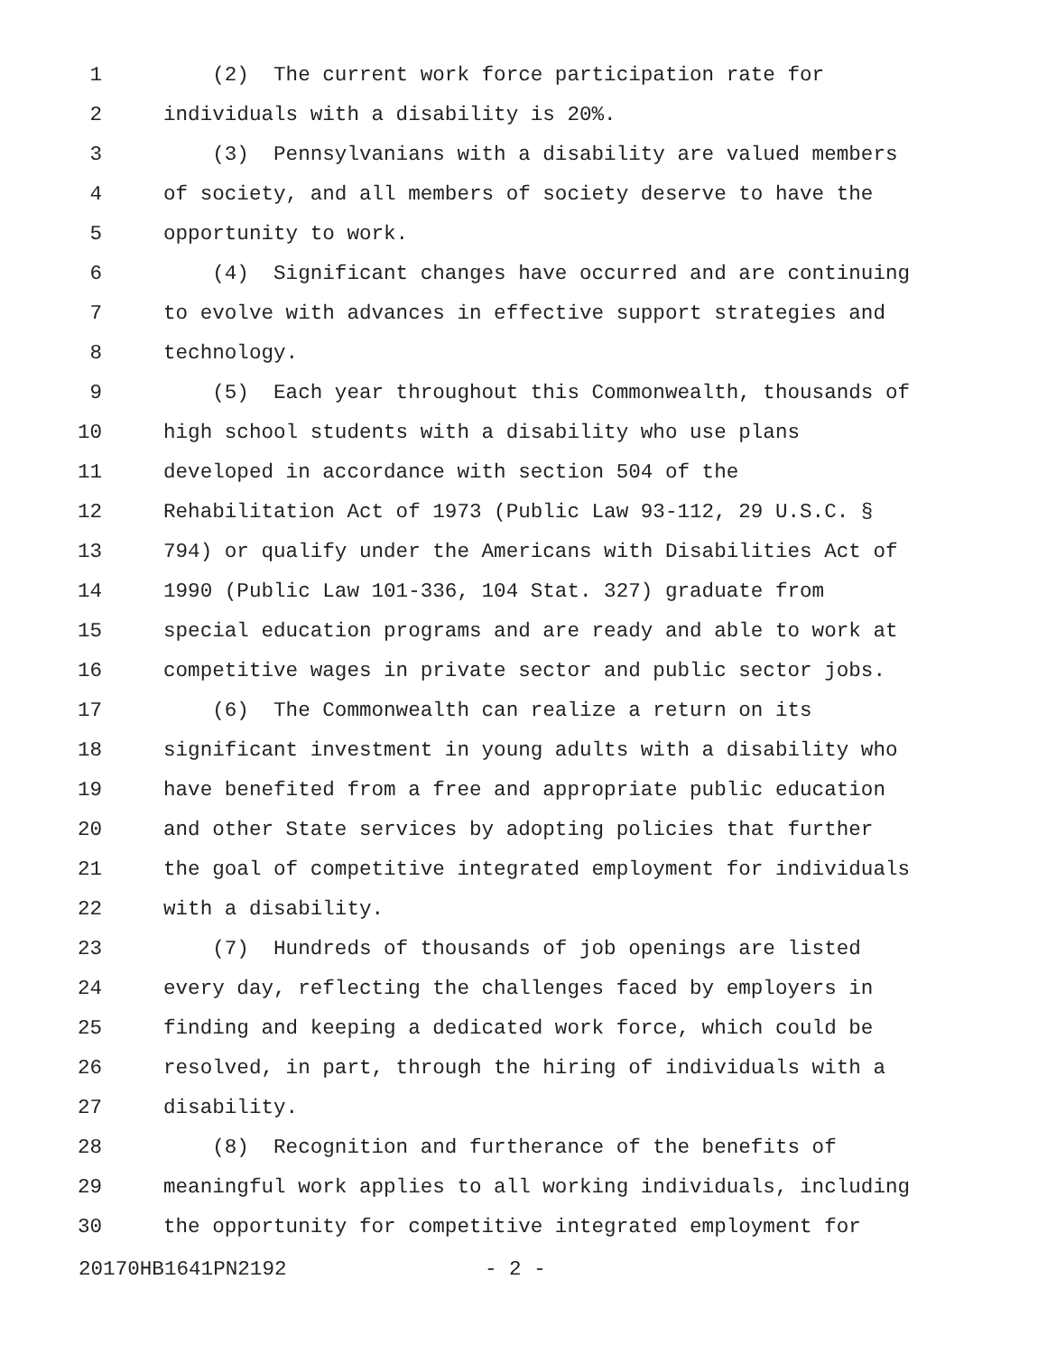1 (2) The current work force participation rate for
2 individuals with a disability is 20%.
3 (3) Pennsylvanians with a disability are valued members
4 of society, and all members of society deserve to have the
5 opportunity to work.
6 (4) Significant changes have occurred and are continuing
7 to evolve with advances in effective support strategies and
8 technology.
9 (5) Each year throughout this Commonwealth, thousands of
10 high school students with a disability who use plans
11 developed in accordance with section 504 of the
12 Rehabilitation Act of 1973 (Public Law 93-112, 29 U.S.C. §
13 794) or qualify under the Americans with Disabilities Act of
14 1990 (Public Law 101-336, 104 Stat. 327) graduate from
15 special education programs and are ready and able to work at
16 competitive wages in private sector and public sector jobs.
17 (6) The Commonwealth can realize a return on its
18 significant investment in young adults with a disability who
19 have benefited from a free and appropriate public education
20 and other State services by adopting policies that further
21 the goal of competitive integrated employment for individuals
22 with a disability.
23 (7) Hundreds of thousands of job openings are listed
24 every day, reflecting the challenges faced by employers in
25 finding and keeping a dedicated work force, which could be
26 resolved, in part, through the hiring of individuals with a
27 disability.
28 (8) Recognition and furtherance of the benefits of
29 meaningful work applies to all working individuals, including
30 the opportunity for competitive integrated employment for
20170HB1641PN2192 - 2 -